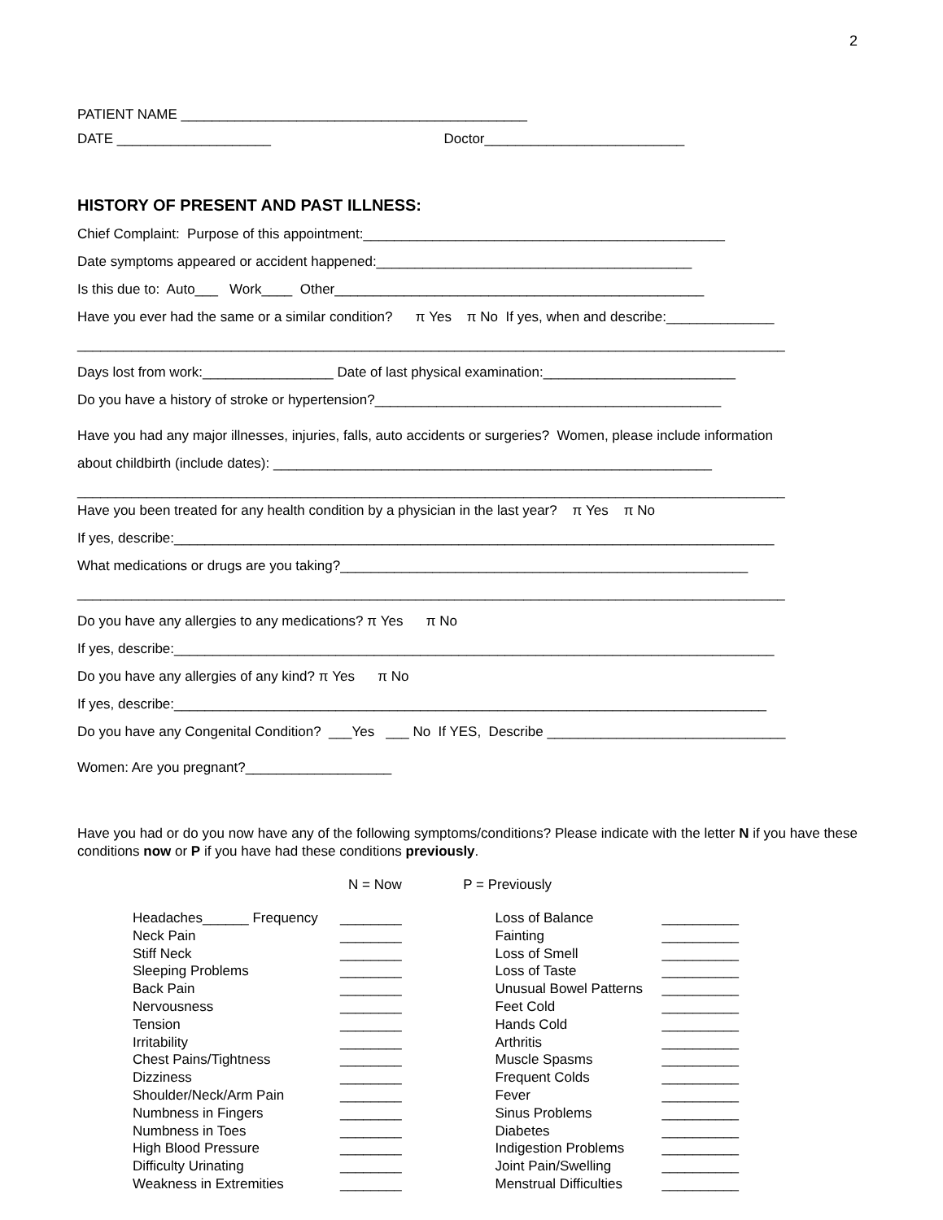2
PATIENT NAME _____________________________________________
DATE ____________________ Doctor__________________________
HISTORY OF PRESENT AND PAST ILLNESS:
Chief Complaint: Purpose of this appointment:_______________________________________________
Date symptoms appeared or accident happened:_________________________________________
Is this due to: Auto___ Work____ Other________________________________________________
Have you ever had the same or a similar condition? π Yes π No If yes, when and describe:______________
____________________________________________________________________________________________
Days lost from work:_________________ Date of last physical examination:_________________________
Do you have a history of stroke or hypertension?_____________________________________________
Have you had any major illnesses, injuries, falls, auto accidents or surgeries? Women, please include information
about childbirth (include dates): _________________________________________________________
____________________________________________________________________________________________
Have you been treated for any health condition by a physician in the last year? π Yes π No
If yes, describe:______________________________________________________________________________
What medications or drugs are you taking?_____________________________________________________
____________________________________________________________________________________________
Do you have any allergies to any medications? π Yes π No
If yes, describe:______________________________________________________________________________
Do you have any allergies of any kind? π Yes π No
If yes, describe:_____________________________________________________________________________
Do you have any Congenital Condition? ___Yes ___ No If YES, Describe _______________________________
Women: Are you pregnant?___________________
Have you had or do you now have any of the following symptoms/conditions? Please indicate with the letter N if you have these conditions now or P if you have had these conditions previously.
N = Now P = Previously
Headaches______ Frequency ________
Neck Pain ________
Stiff Neck ________
Sleeping Problems ________
Back Pain ________
Nervousness ________
Tension ________
Irritability ________
Chest Pains/Tightness ________
Dizziness ________
Shoulder/Neck/Arm Pain ________
Numbness in Fingers ________
Numbness in Toes ________
High Blood Pressure ________
Difficulty Urinating ________
Weakness in Extremities ________
Loss of Balance __________
Fainting __________
Loss of Smell __________
Loss of Taste __________
Unusual Bowel Patterns __________
Feet Cold __________
Hands Cold __________
Arthritis __________
Muscle Spasms __________
Frequent Colds __________
Fever __________
Sinus Problems __________
Diabetes __________
Indigestion Problems __________
Joint Pain/Swelling __________
Menstrual Difficulties __________